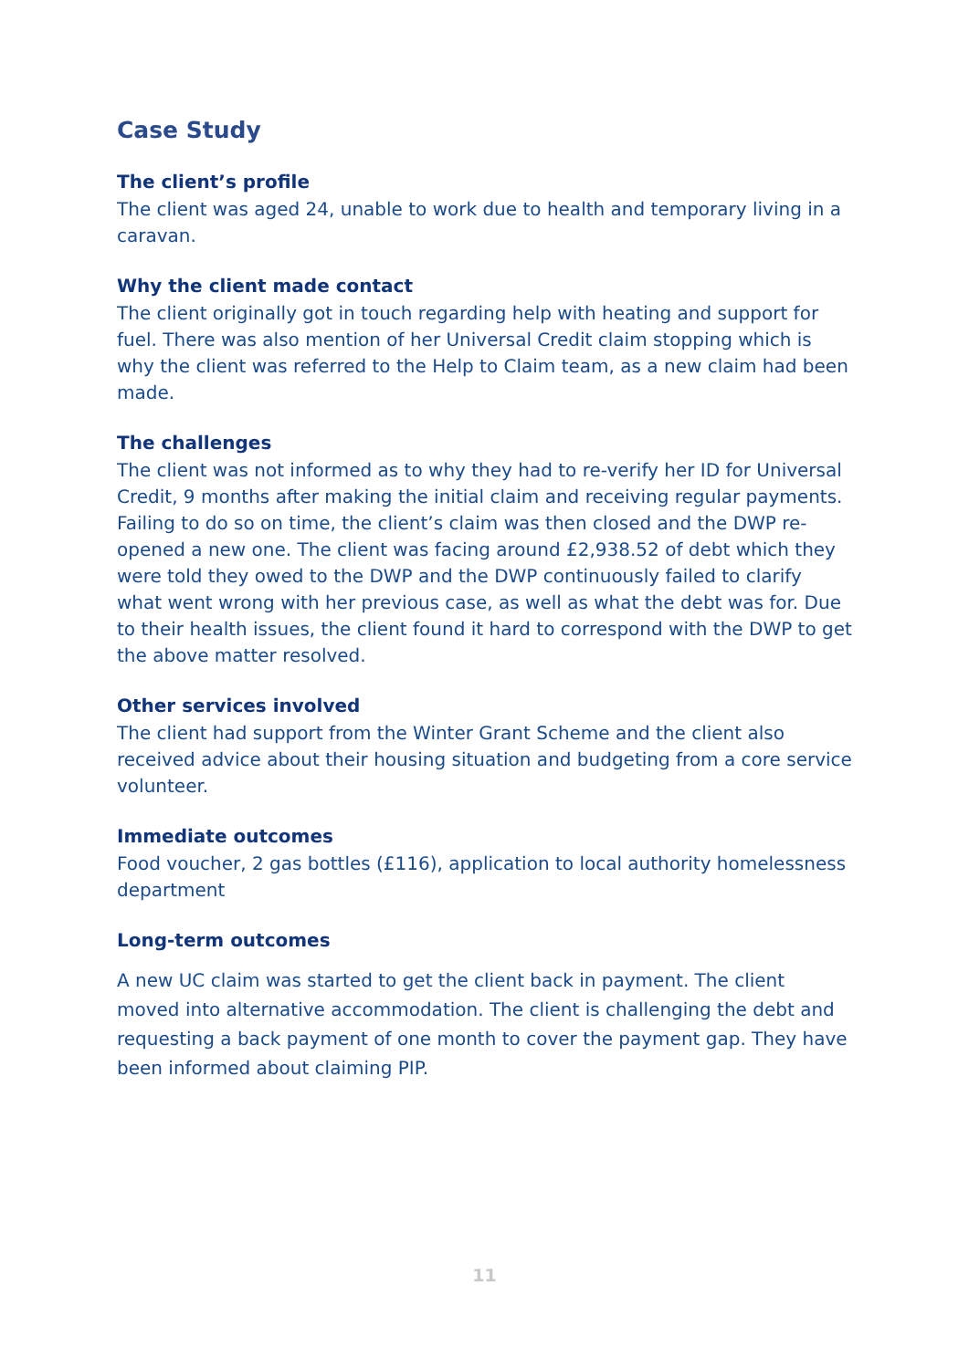Case Study
The client’s profile
The client was aged 24, unable to work due to health and temporary living in a caravan.
Why the client made contact
The client originally got in touch regarding help with heating and support for fuel. There was also mention of her Universal Credit claim stopping which is why the client was referred to the Help to Claim team, as a new claim had been made.
The challenges
The client was not informed as to why they had to re-verify her ID for Universal Credit, 9 months after making the initial claim and receiving regular payments. Failing to do so on time, the client’s claim was then closed and the DWP re-opened a new one. The client was facing around £2,938.52 of debt which they were told they owed to the DWP and the DWP continuously failed to clarify what went wrong with her previous case, as well as what the debt was for. Due to their health issues, the client found it hard to correspond with the DWP to get the above matter resolved.
Other services involved
The client had support from the Winter Grant Scheme and the client also received advice about their housing situation and budgeting from a core service volunteer.
Immediate outcomes
Food voucher, 2 gas bottles (£116), application to local authority homelessness department
Long-term outcomes
A new UC claim was started to get the client back in payment. The client moved into alternative accommodation. The client is challenging the debt and requesting a back payment of one month to cover the payment gap. They have been informed about claiming PIP.
11